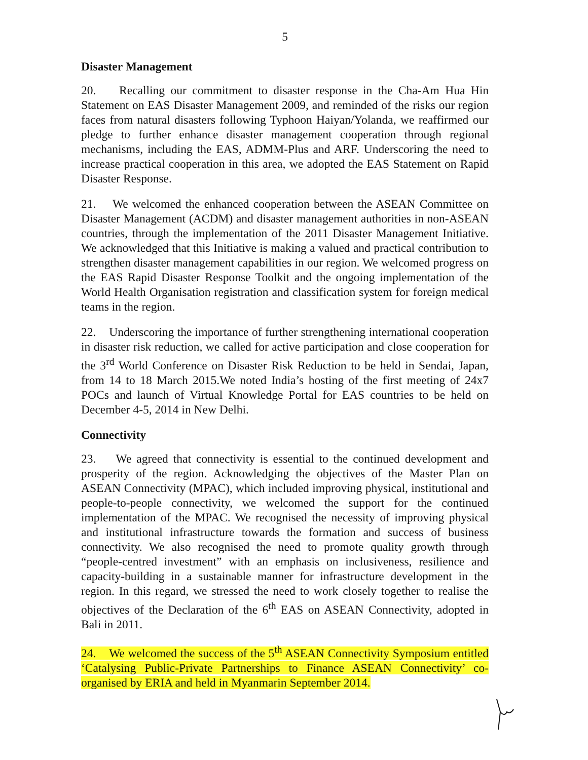5
Disaster Management
20. Recalling our commitment to disaster response in the Cha-Am Hua Hin Statement on EAS Disaster Management 2009, and reminded of the risks our region faces from natural disasters following Typhoon Haiyan/Yolanda, we reaffirmed our pledge to further enhance disaster management cooperation through regional mechanisms, including the EAS, ADMM-Plus and ARF. Underscoring the need to increase practical cooperation in this area, we adopted the EAS Statement on Rapid Disaster Response.
21. We welcomed the enhanced cooperation between the ASEAN Committee on Disaster Management (ACDM) and disaster management authorities in non-ASEAN countries, through the implementation of the 2011 Disaster Management Initiative. We acknowledged that this Initiative is making a valued and practical contribution to strengthen disaster management capabilities in our region. We welcomed progress on the EAS Rapid Disaster Response Toolkit and the ongoing implementation of the World Health Organisation registration and classification system for foreign medical teams in the region.
22. Underscoring the importance of further strengthening international cooperation in disaster risk reduction, we called for active participation and close cooperation for the 3<sup>rd</sup> World Conference on Disaster Risk Reduction to be held in Sendai, Japan, from 14 to 18 March 2015.We noted India’s hosting of the first meeting of 24x7 POCs and launch of Virtual Knowledge Portal for EAS countries to be held on December 4-5, 2014 in New Delhi.
Connectivity
23. We agreed that connectivity is essential to the continued development and prosperity of the region. Acknowledging the objectives of the Master Plan on ASEAN Connectivity (MPAC), which included improving physical, institutional and people-to-people connectivity, we welcomed the support for the continued implementation of the MPAC. We recognised the necessity of improving physical and institutional infrastructure towards the formation and success of business connectivity. We also recognised the need to promote quality growth through “people-centred investment” with an emphasis on inclusiveness, resilience and capacity-building in a sustainable manner for infrastructure development in the region. In this regard, we stressed the need to work closely together to realise the objectives of the Declaration of the 6<sup>th</sup> EAS on ASEAN Connectivity, adopted in Bali in 2011.
24. We welcomed the success of the 5<sup>th</sup> ASEAN Connectivity Symposium entitled ‘Catalysing Public-Private Partnerships to Finance ASEAN Connectivity’ co-organised by ERIA and held in Myanmarin September 2014.